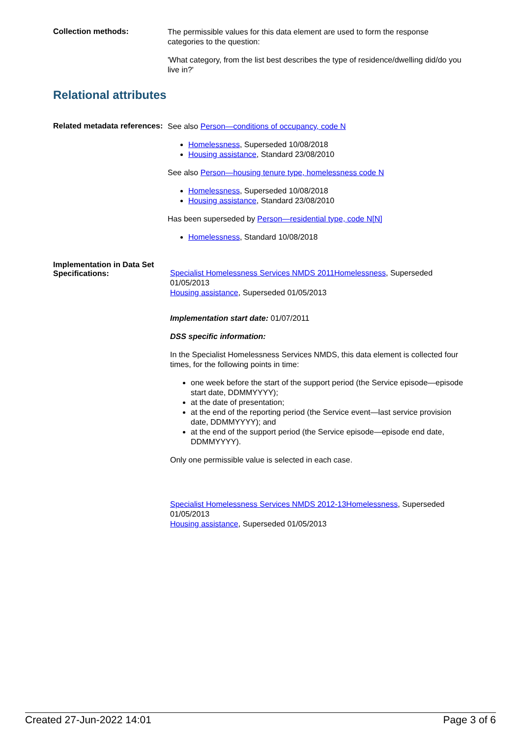Collection methods:
The permissible values for this data element are used to form the response categories to the question:
'What category, from the list best describes the type of residence/dwelling did/do you live in?'
Relational attributes
Related metadata references:
See also Person—conditions of occupancy, code N
Homelessness, Superseded 10/08/2018
Housing assistance, Standard 23/08/2010
See also Person—housing tenure type, homelessness code N
Homelessness, Superseded 10/08/2018
Housing assistance, Standard 23/08/2010
Has been superseded by Person—residential type, code N[N]
Homelessness, Standard 10/08/2018
Implementation in Data Set Specifications:
Specialist Homelessness Services NMDS 2011Homelessness, Superseded 01/05/2013
Housing assistance, Superseded 01/05/2013
Implementation start date: 01/07/2011
DSS specific information:
In the Specialist Homelessness Services NMDS, this data element is collected four times, for the following points in time:
one week before the start of the support period (the Service episode—episode start date, DDMMYYYY);
at the date of presentation;
at the end of the reporting period (the Service event—last service provision date, DDMMYYYY); and
at the end of the support period (the Service episode—episode end date, DDMMYYYY).
Only one permissible value is selected in each case.
Specialist Homelessness Services NMDS 2012-13Homelessness, Superseded 01/05/2013
Housing assistance, Superseded 01/05/2013
Created 27-Jun-2022 14:01 Page 3 of 6